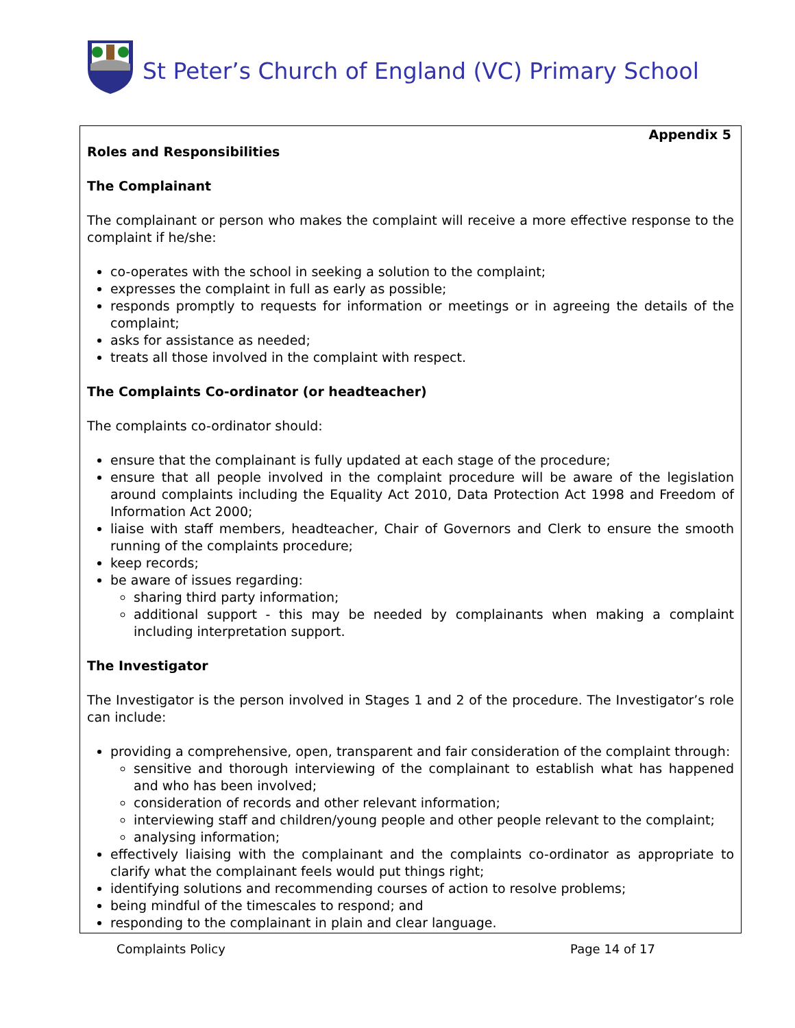St Peter’s Church of England (VC) Primary School
Appendix 5
Roles and Responsibilities
The Complainant
The complainant or person who makes the complaint will receive a more effective response to the complaint if he/she:
co-operates with the school in seeking a solution to the complaint;
expresses the complaint in full as early as possible;
responds promptly to requests for information or meetings or in agreeing the details of the complaint;
asks for assistance as needed;
treats all those involved in the complaint with respect.
The Complaints Co-ordinator (or headteacher)
The complaints co-ordinator should:
ensure that the complainant is fully updated at each stage of the procedure;
ensure that all people involved in the complaint procedure will be aware of the legislation around complaints including the Equality Act 2010, Data Protection Act 1998 and Freedom of Information Act 2000;
liaise with staff members, headteacher, Chair of Governors and Clerk to ensure the smooth running of the complaints procedure;
keep records;
be aware of issues regarding:
sharing third party information;
additional support - this may be needed by complainants when making a complaint including interpretation support.
The Investigator
The Investigator is the person involved in Stages 1 and 2 of the procedure. The Investigator’s role can include:
providing a comprehensive, open, transparent and fair consideration of the complaint through:
sensitive and thorough interviewing of the complainant to establish what has happened and who has been involved;
consideration of records and other relevant information;
interviewing staff and children/young people and other people relevant to the complaint;
analysing information;
effectively liaising with the complainant and the complaints co-ordinator as appropriate to clarify what the complainant feels would put things right;
identifying solutions and recommending courses of action to resolve problems;
being mindful of the timescales to respond; and
responding to the complainant in plain and clear language.
Complaints Policy Page 14 of 17